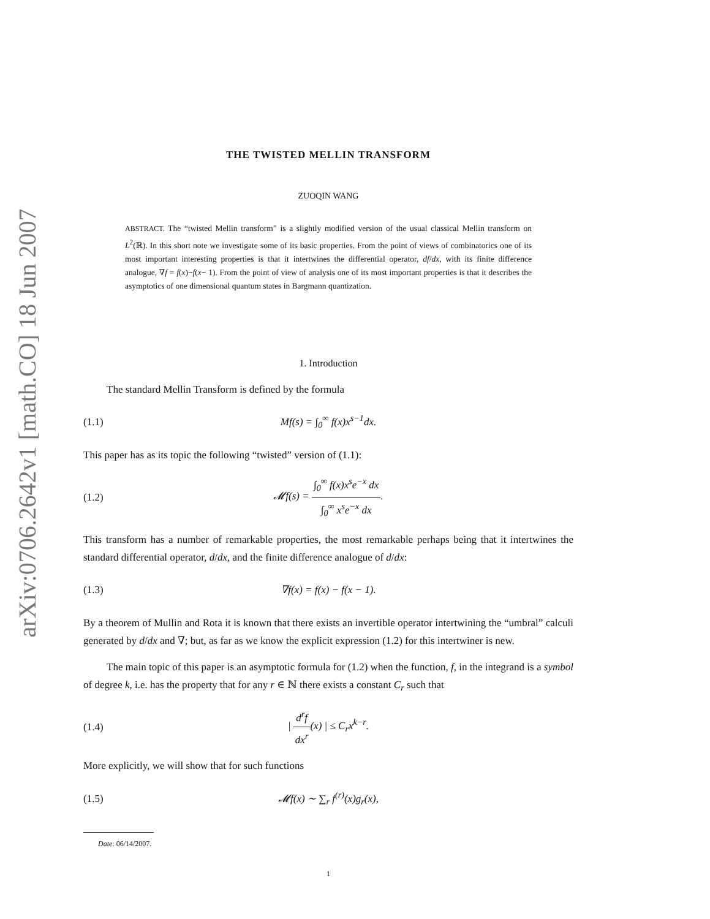arXiv:0706.2642v1 [math.CO] 18 Jun 2007
THE TWISTED MELLIN TRANSFORM
ZUOQIN WANG
ABSTRACT. The “twisted Mellin transform” is a slightly modified version of the usual classical Mellin transform on L<sup>2</sup>(ℝ). In this short note we investigate some of its basic properties. From the point of views of combinatorics one of its most important interesting properties is that it intertwines the differential operator, df/dx, with its finite difference analogue, ∇f = f(x)−f(x− 1). From the point of view of analysis one of its most important properties is that it describes the asymptotics of one dimensional quantum states in Bargmann quantization.
1. Introduction
The standard Mellin Transform is defined by the formula
(1.1) Mf(s) = ∫<sub>0</sub><sup>∞</sup> f(x)x<sup>s−1</sup>dx.
This paper has as its topic the following “twisted” version of (1.1):
(1.2) 𝓜f(s) = ∫<sub>0</sub><sup>∞</sup> f(x)x<sup>s</sup>e<sup>−x</sup> dx ∫<sub>0</sub><sup>∞</sup> x<sup>s</sup>e<sup>−x</sup> dx.
This transform has a number of remarkable properties, the most remarkable perhaps being that it intertwines the standard differential operator, d/dx, and the finite difference analogue of d/dx:
(1.3) ∇f(x) = f(x) − f(x − 1).
By a theorem of Mullin and Rota it is known that there exists an invertible operator intertwining the “umbral” calculi generated by d/dx and ∇; but, as far as we know the explicit expression (1.2) for this intertwiner is new.
The main topic of this paper is an asymptotic formula for (1.2) when the function, f, in the integrand is a symbol of degree k, i.e. has the property that for any r ∈ ℕ there exists a constant C<sub>r</sub> such that
(1.4) | d<sup>r</sup>f dx<sup>r</sup>(x) | ≤ C<sub>r</sub>x<sup>k−r</sup>.
More explicitly, we will show that for such functions
(1.5) 𝓜f(x) ∼ ∑<sub>r</sub> f<sup>(r)</sup>(x)g<sub>r</sub>(x),
Date: 06/14/2007.
1